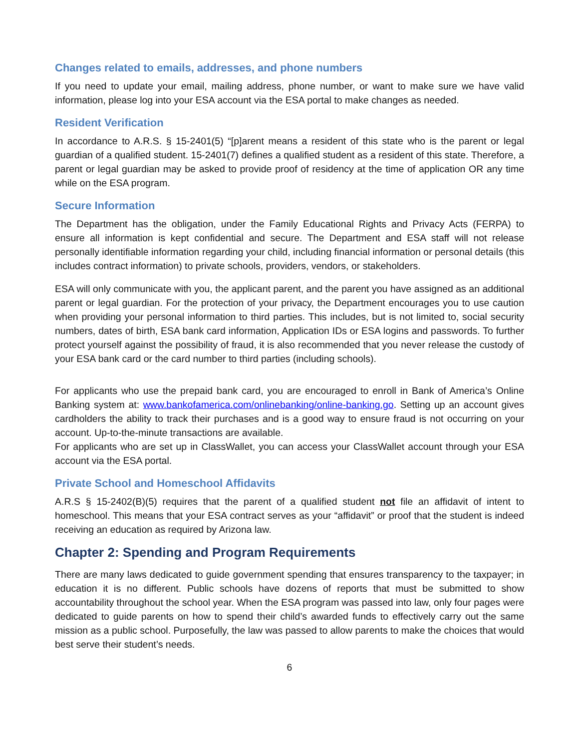Changes related to emails, addresses, and phone numbers
If you need to update your email, mailing address, phone number, or want to make sure we have valid information, please log into your ESA account via the ESA portal to make changes as needed.
Resident Verification
In accordance to A.R.S. § 15-2401(5) “[p]arent means a resident of this state who is the parent or legal guardian of a qualified student. 15-2401(7) defines a qualified student as a resident of this state. Therefore, a parent or legal guardian may be asked to provide proof of residency at the time of application OR any time while on the ESA program.
Secure Information
The Department has the obligation, under the Family Educational Rights and Privacy Acts (FERPA) to ensure all information is kept confidential and secure. The Department and ESA staff will not release personally identifiable information regarding your child, including financial information or personal details (this includes contract information) to private schools, providers, vendors, or stakeholders.
ESA will only communicate with you, the applicant parent, and the parent you have assigned as an additional parent or legal guardian. For the protection of your privacy, the Department encourages you to use caution when providing your personal information to third parties. This includes, but is not limited to, social security numbers, dates of birth, ESA bank card information, Application IDs or ESA logins and passwords. To further protect yourself against the possibility of fraud, it is also recommended that you never release the custody of your ESA bank card or the card number to third parties (including schools).
For applicants who use the prepaid bank card, you are encouraged to enroll in Bank of America’s Online Banking system at: www.bankofamerica.com/onlinebanking/online-banking.go. Setting up an account gives cardholders the ability to track their purchases and is a good way to ensure fraud is not occurring on your account. Up-to-the-minute transactions are available.
For applicants who are set up in ClassWallet, you can access your ClassWallet account through your ESA account via the ESA portal.
Private School and Homeschool Affidavits
A.R.S § 15-2402(B)(5) requires that the parent of a qualified student not file an affidavit of intent to homeschool. This means that your ESA contract serves as your “affidavit” or proof that the student is indeed receiving an education as required by Arizona law.
Chapter 2: Spending and Program Requirements
There are many laws dedicated to guide government spending that ensures transparency to the taxpayer; in education it is no different. Public schools have dozens of reports that must be submitted to show accountability throughout the school year. When the ESA program was passed into law, only four pages were dedicated to guide parents on how to spend their child’s awarded funds to effectively carry out the same mission as a public school. Purposefully, the law was passed to allow parents to make the choices that would best serve their student’s needs.
6